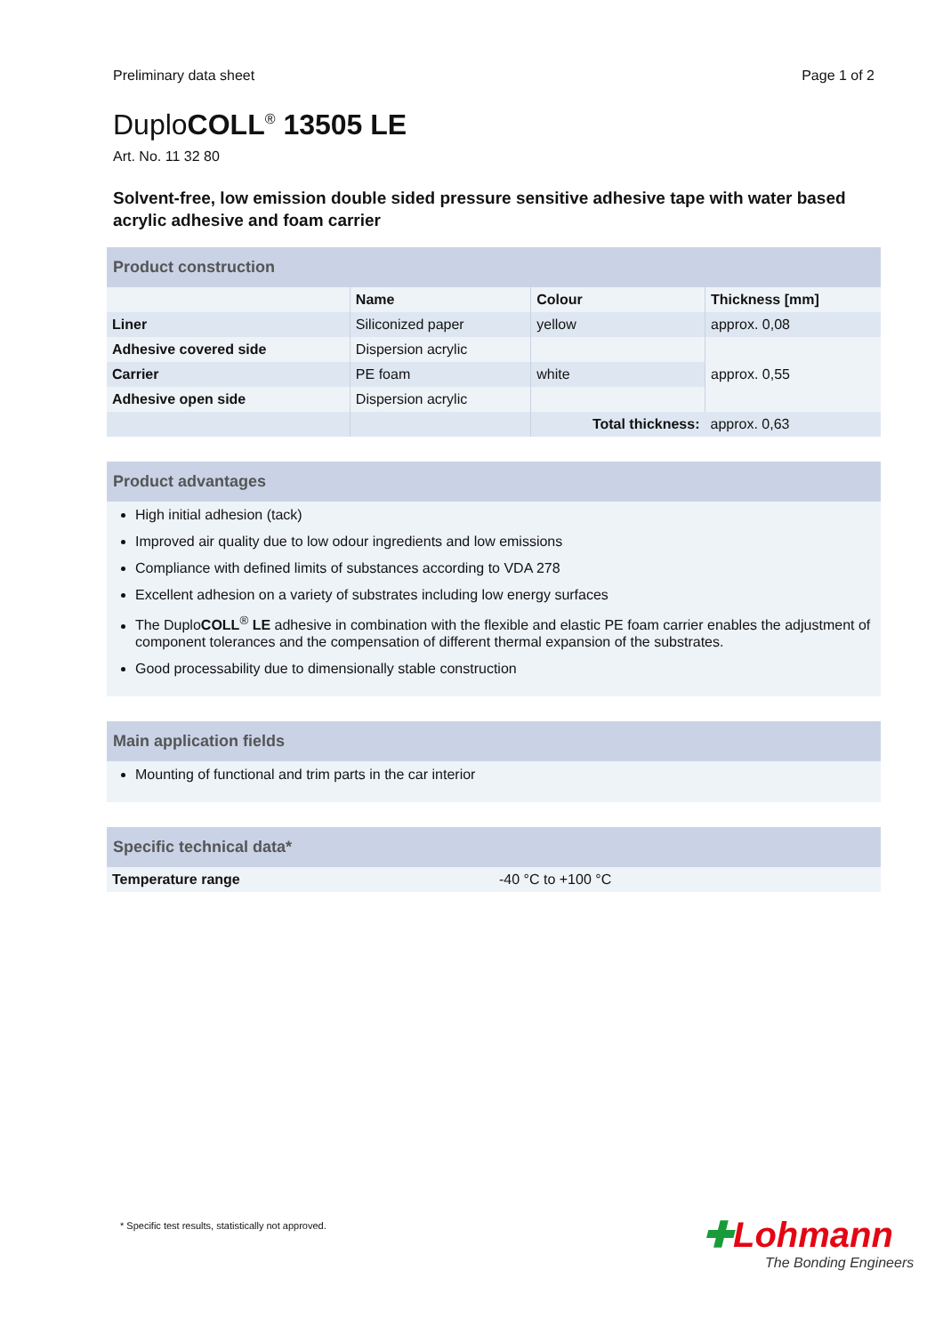Preliminary data sheet Page 1 of 2
DuploCOLL<sup>®</sup> 13505 LE
Art. No. 11 32 80
Solvent-free, low emission double sided pressure sensitive adhesive tape with water based acrylic adhesive and foam carrier
Product construction
| | Name | Colour | Thickness [mm] |
| --- | --- | --- | --- |
| Liner | Siliconized paper | yellow | approx. 0,08 |
| Adhesive covered side | Dispersion acrylic | | approx. 0,55 |
| Carrier | PE foam | white | |
| Adhesive open side | Dispersion acrylic | | |
| | | Total thickness: | approx. 0,63 |
Product advantages
High initial adhesion (tack)
Improved air quality due to low odour ingredients and low emissions
Compliance with defined limits of substances according to VDA 278
Excellent adhesion on a variety of substrates including low energy surfaces
The DuploCOLL<sup>®</sup> LE adhesive in combination with the flexible and elastic PE foam carrier enables the adjustment of component tolerances and the compensation of different thermal expansion of the substrates.
Good processability due to dimensionally stable construction
Main application fields
Mounting of functional and trim parts in the car interior
Specific technical data*
| Temperature range | -40 °C to +100 °C |
* Specific test results, statistically not approved.
✚Lohmann
The Bonding Engineers